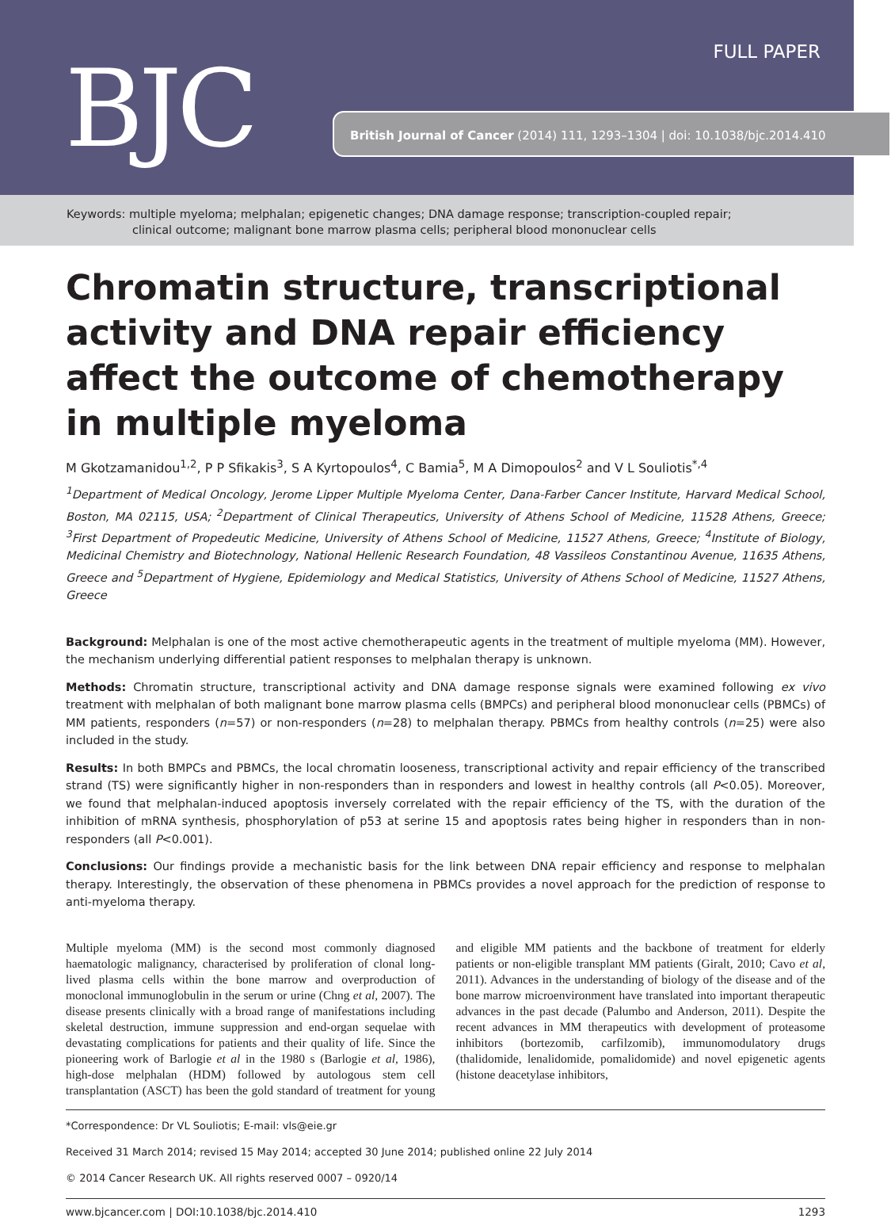BJC
FULL PAPER
British Journal of Cancer (2014) 111, 1293–1304 | doi: 10.1038/bjc.2014.410
Keywords: multiple myeloma; melphalan; epigenetic changes; DNA damage response; transcription-coupled repair;
clinical outcome; malignant bone marrow plasma cells; peripheral blood mononuclear cells
Chromatin structure, transcriptional activity and DNA repair efficiency affect the outcome of chemotherapy in multiple myeloma
M Gkotzamanidou<sup>1,2</sup>, P P Sfikakis<sup>3</sup>, S A Kyrtopoulos<sup>4</sup>, C Bamia<sup>5</sup>, M A Dimopoulos<sup>2</sup> and V L Souliotis<sup>*,4</sup>
<sup>1</sup> Department of Medical Oncology, Jerome Lipper Multiple Myeloma Center, Dana-Farber Cancer Institute, Harvard Medical School, Boston, MA 02115, USA; <sup>2</sup>Department of Clinical Therapeutics, University of Athens School of Medicine, 11528 Athens, Greece; <sup>3</sup>First Department of Propedeutic Medicine, University of Athens School of Medicine, 11527 Athens, Greece; <sup>4</sup>Institute of Biology, Medicinal Chemistry and Biotechnology, National Hellenic Research Foundation, 48 Vassileos Constantinou Avenue, 11635 Athens, Greece and <sup>5</sup>Department of Hygiene, Epidemiology and Medical Statistics, University of Athens School of Medicine, 11527 Athens, Greece
Background: Melphalan is one of the most active chemotherapeutic agents in the treatment of multiple myeloma (MM). However, the mechanism underlying differential patient responses to melphalan therapy is unknown.
Methods: Chromatin structure, transcriptional activity and DNA damage response signals were examined following ex vivo treatment with melphalan of both malignant bone marrow plasma cells (BMPCs) and peripheral blood mononuclear cells (PBMCs) of MM patients, responders (n=57) or non-responders (n=28) to melphalan therapy. PBMCs from healthy controls (n=25) were also included in the study.
Results: In both BMPCs and PBMCs, the local chromatin looseness, transcriptional activity and repair efficiency of the transcribed strand (TS) were significantly higher in non-responders than in responders and lowest in healthy controls (all P<0.05). Moreover, we found that melphalan-induced apoptosis inversely correlated with the repair efficiency of the TS, with the duration of the inhibition of mRNA synthesis, phosphorylation of p53 at serine 15 and apoptosis rates being higher in responders than in non-responders (all P<0.001).
Conclusions: Our findings provide a mechanistic basis for the link between DNA repair efficiency and response to melphalan therapy. Interestingly, the observation of these phenomena in PBMCs provides a novel approach for the prediction of response to anti-myeloma therapy.
Multiple myeloma (MM) is the second most commonly diagnosed haematologic malignancy, characterised by proliferation of clonal long-lived plasma cells within the bone marrow and overproduction of monoclonal immunoglobulin in the serum or urine (Chng et al, 2007). The disease presents clinically with a broad range of manifestations including skeletal destruction, immune suppression and end-organ sequelae with devastating complications for patients and their quality of life. Since the pioneering work of Barlogie et al in the 1980 s (Barlogie et al, 1986), high-dose melphalan (HDM) followed by autologous stem cell transplantation (ASCT) has been the gold standard of treatment for young and eligible MM patients and the backbone of treatment for elderly patients or non-eligible transplant MM patients (Giralt, 2010; Cavo et al, 2011). Advances in the understanding of biology of the disease and of the bone marrow microenvironment have translated into important therapeutic advances in the past decade (Palumbo and Anderson, 2011). Despite the recent advances in MM therapeutics with development of proteasome inhibitors (bortezomib, carfilzomib), immunomodulatory drugs (thalidomide, lenalidomide, pomalidomide) and novel epigenetic agents (histone deacetylase inhibitors,
*Correspondence: Dr VL Souliotis; E-mail: vls@eie.gr
Received 31 March 2014; revised 15 May 2014; accepted 30 June 2014; published online 22 July 2014
© 2014 Cancer Research UK. All rights reserved 0007 – 0920/14
www.bjcancer.com | DOI:10.1038/bjc.2014.410 1293